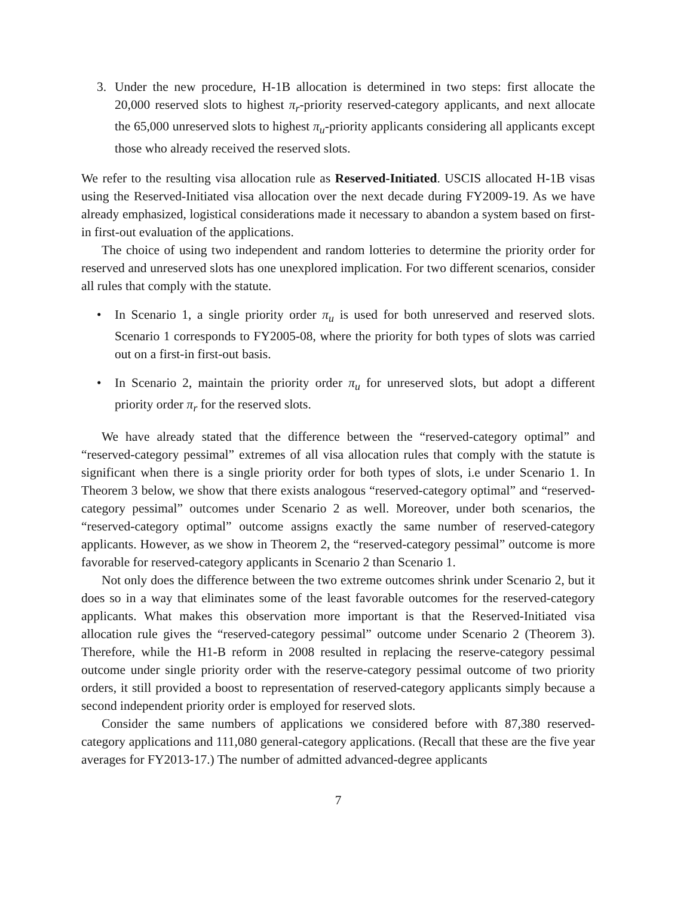3. Under the new procedure, H-1B allocation is determined in two steps: first allocate the 20,000 reserved slots to highest π<sub>r</sub>-priority reserved-category applicants, and next allocate the 65,000 unreserved slots to highest π<sub>u</sub>-priority applicants considering all applicants except those who already received the reserved slots.
We refer to the resulting visa allocation rule as Reserved-Initiated. USCIS allocated H-1B visas using the Reserved-Initiated visa allocation over the next decade during FY2009-19. As we have already emphasized, logistical considerations made it necessary to abandon a system based on first-in first-out evaluation of the applications.
The choice of using two independent and random lotteries to determine the priority order for reserved and unreserved slots has one unexplored implication. For two different scenarios, consider all rules that comply with the statute.
• In Scenario 1, a single priority order π<sub>u</sub> is used for both unreserved and reserved slots. Scenario 1 corresponds to FY2005-08, where the priority for both types of slots was carried out on a first-in first-out basis.
• In Scenario 2, maintain the priority order π<sub>u</sub> for unreserved slots, but adopt a different priority order π<sub>r</sub> for the reserved slots.
We have already stated that the difference between the “reserved-category optimal” and “reserved-category pessimal” extremes of all visa allocation rules that comply with the statute is significant when there is a single priority order for both types of slots, i.e under Scenario 1. In Theorem 3 below, we show that there exists analogous “reserved-category optimal” and “reserved-category pessimal” outcomes under Scenario 2 as well. Moreover, under both scenarios, the “reserved-category optimal” outcome assigns exactly the same number of reserved-category applicants. However, as we show in Theorem 2, the “reserved-category pessimal” outcome is more favorable for reserved-category applicants in Scenario 2 than Scenario 1.
Not only does the difference between the two extreme outcomes shrink under Scenario 2, but it does so in a way that eliminates some of the least favorable outcomes for the reserved-category applicants. What makes this observation more important is that the Reserved-Initiated visa allocation rule gives the “reserved-category pessimal” outcome under Scenario 2 (Theorem 3). Therefore, while the H1-B reform in 2008 resulted in replacing the reserve-category pessimal outcome under single priority order with the reserve-category pessimal outcome of two priority orders, it still provided a boost to representation of reserved-category applicants simply because a second independent priority order is employed for reserved slots.
Consider the same numbers of applications we considered before with 87,380 reserved-category applications and 111,080 general-category applications. (Recall that these are the five year averages for FY2013-17.) The number of admitted advanced-degree applicants
7